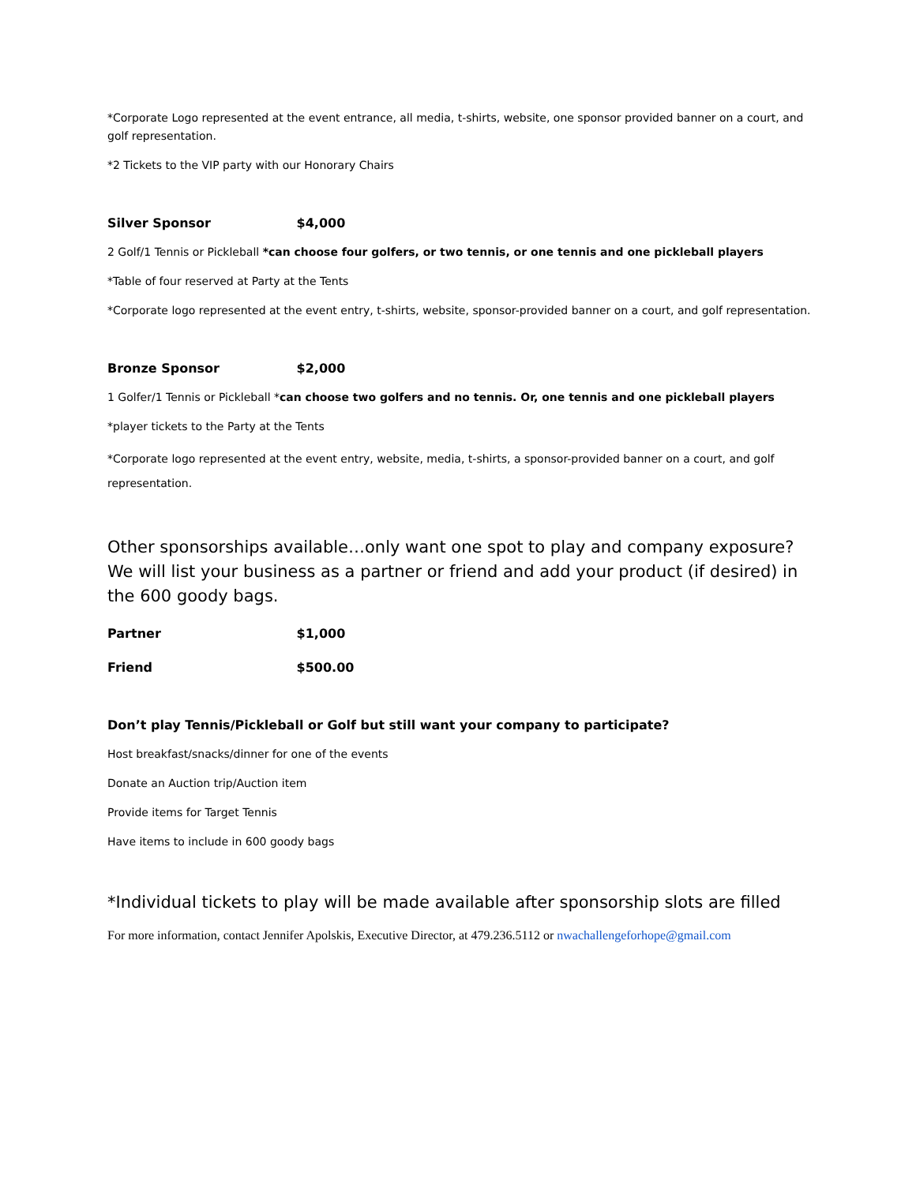*Corporate Logo represented at the event entrance, all media, t-shirts, website, one sponsor provided banner on a court, and golf representation.
*2 Tickets to the VIP party with our Honorary Chairs
Silver Sponsor $4,000
2 Golf/1 Tennis or Pickleball *can choose four golfers, or two tennis, or one tennis and one pickleball players
*Table of four reserved at Party at the Tents
*Corporate logo represented at the event entry, t-shirts, website, sponsor-provided banner on a court, and golf representation.
Bronze Sponsor $2,000
1 Golfer/1 Tennis or Pickleball *can choose two golfers and no tennis. Or, one tennis and one pickleball players
*player tickets to the Party at the Tents
*Corporate logo represented at the event entry, website, media, t-shirts, a sponsor-provided banner on a court, and golf representation.
Other sponsorships available…only want one spot to play and company exposure? We will list your business as a partner or friend and add your product (if desired) in the 600 goody bags.
Partner $1,000
Friend $500.00
Don’t play Tennis/Pickleball or Golf but still want your company to participate?
Host breakfast/snacks/dinner for one of the events
Donate an Auction trip/Auction item
Provide items for Target Tennis
Have items to include in 600 goody bags
*Individual tickets to play will be made available after sponsorship slots are filled
For more information, contact Jennifer Apolskis, Executive Director, at 479.236.5112 or nwachallengeforhope@gmail.com